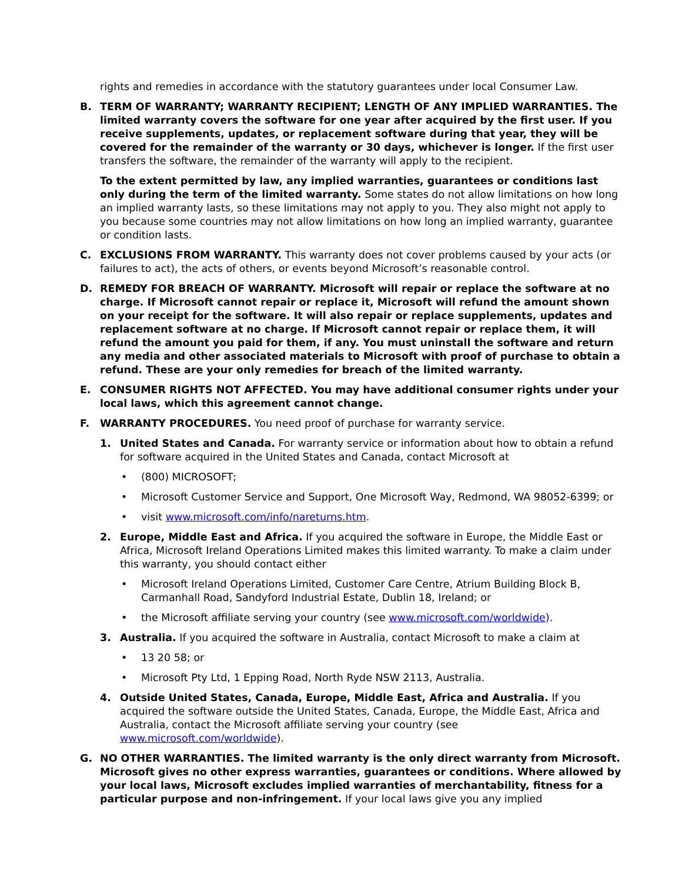rights and remedies in accordance with the statutory guarantees under local Consumer Law.
B. TERM OF WARRANTY; WARRANTY RECIPIENT; LENGTH OF ANY IMPLIED WARRANTIES. The limited warranty covers the software for one year after acquired by the first user. If you receive supplements, updates, or replacement software during that year, they will be covered for the remainder of the warranty or 30 days, whichever is longer. If the first user transfers the software, the remainder of the warranty will apply to the recipient.
To the extent permitted by law, any implied warranties, guarantees or conditions last only during the term of the limited warranty. Some states do not allow limitations on how long an implied warranty lasts, so these limitations may not apply to you. They also might not apply to you because some countries may not allow limitations on how long an implied warranty, guarantee or condition lasts.
C. EXCLUSIONS FROM WARRANTY. This warranty does not cover problems caused by your acts (or failures to act), the acts of others, or events beyond Microsoft’s reasonable control.
D. REMEDY FOR BREACH OF WARRANTY. Microsoft will repair or replace the software at no charge. If Microsoft cannot repair or replace it, Microsoft will refund the amount shown on your receipt for the software. It will also repair or replace supplements, updates and replacement software at no charge. If Microsoft cannot repair or replace them, it will refund the amount you paid for them, if any. You must uninstall the software and return any media and other associated materials to Microsoft with proof of purchase to obtain a refund. These are your only remedies for breach of the limited warranty.
E. CONSUMER RIGHTS NOT AFFECTED. You may have additional consumer rights under your local laws, which this agreement cannot change.
F. WARRANTY PROCEDURES. You need proof of purchase for warranty service.
1. United States and Canada. For warranty service or information about how to obtain a refund for software acquired in the United States and Canada, contact Microsoft at
• (800) MICROSOFT;
• Microsoft Customer Service and Support, One Microsoft Way, Redmond, WA 98052-6399; or
• visit www.microsoft.com/info/nareturns.htm.
2. Europe, Middle East and Africa. If you acquired the software in Europe, the Middle East or Africa, Microsoft Ireland Operations Limited makes this limited warranty. To make a claim under this warranty, you should contact either
• Microsoft Ireland Operations Limited, Customer Care Centre, Atrium Building Block B, Carmanhall Road, Sandyford Industrial Estate, Dublin 18, Ireland; or
• the Microsoft affiliate serving your country (see www.microsoft.com/worldwide).
3. Australia. If you acquired the software in Australia, contact Microsoft to make a claim at
• 13 20 58; or
• Microsoft Pty Ltd, 1 Epping Road, North Ryde NSW 2113, Australia.
4. Outside United States, Canada, Europe, Middle East, Africa and Australia. If you acquired the software outside the United States, Canada, Europe, the Middle East, Africa and Australia, contact the Microsoft affiliate serving your country (see www.microsoft.com/worldwide).
G. NO OTHER WARRANTIES. The limited warranty is the only direct warranty from Microsoft. Microsoft gives no other express warranties, guarantees or conditions. Where allowed by your local laws, Microsoft excludes implied warranties of merchantability, fitness for a particular purpose and non-infringement. If your local laws give you any implied